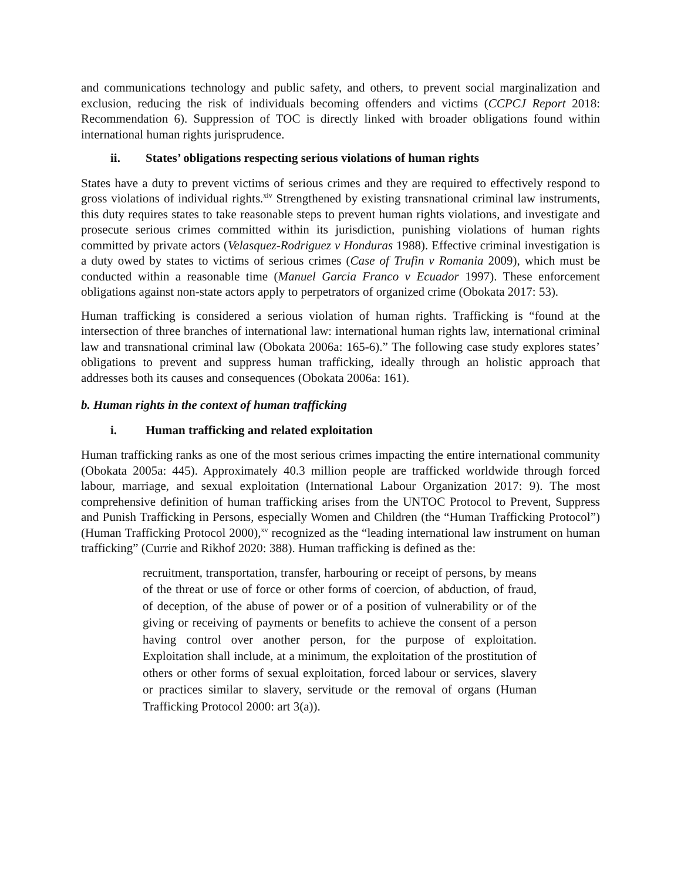and communications technology and public safety, and others, to prevent social marginalization and exclusion, reducing the risk of individuals becoming offenders and victims (CCPCJ Report 2018: Recommendation 6). Suppression of TOC is directly linked with broader obligations found within international human rights jurisprudence.
ii. States’ obligations respecting serious violations of human rights
States have a duty to prevent victims of serious crimes and they are required to effectively respond to gross violations of individual rights.<sup>xiv</sup> Strengthened by existing transnational criminal law instruments, this duty requires states to take reasonable steps to prevent human rights violations, and investigate and prosecute serious crimes committed within its jurisdiction, punishing violations of human rights committed by private actors (Velasquez-Rodriguez v Honduras 1988). Effective criminal investigation is a duty owed by states to victims of serious crimes (Case of Trufin v Romania 2009), which must be conducted within a reasonable time (Manuel Garcia Franco v Ecuador 1997). These enforcement obligations against non-state actors apply to perpetrators of organized crime (Obokata 2017: 53).
Human trafficking is considered a serious violation of human rights. Trafficking is “found at the intersection of three branches of international law: international human rights law, international criminal law and transnational criminal law (Obokata 2006a: 165-6).” The following case study explores states’ obligations to prevent and suppress human trafficking, ideally through an holistic approach that addresses both its causes and consequences (Obokata 2006a: 161).
b. Human rights in the context of human trafficking
i. Human trafficking and related exploitation
Human trafficking ranks as one of the most serious crimes impacting the entire international community (Obokata 2005a: 445). Approximately 40.3 million people are trafficked worldwide through forced labour, marriage, and sexual exploitation (International Labour Organization 2017: 9). The most comprehensive definition of human trafficking arises from the UNTOC Protocol to Prevent, Suppress and Punish Trafficking in Persons, especially Women and Children (the “Human Trafficking Protocol”) (Human Trafficking Protocol 2000),<sup>xv</sup> recognized as the “leading international law instrument on human trafficking” (Currie and Rikhof 2020: 388). Human trafficking is defined as the:
recruitment, transportation, transfer, harbouring or receipt of persons, by means of the threat or use of force or other forms of coercion, of abduction, of fraud, of deception, of the abuse of power or of a position of vulnerability or of the giving or receiving of payments or benefits to achieve the consent of a person having control over another person, for the purpose of exploitation. Exploitation shall include, at a minimum, the exploitation of the prostitution of others or other forms of sexual exploitation, forced labour or services, slavery or practices similar to slavery, servitude or the removal of organs (Human Trafficking Protocol 2000: art 3(a)).